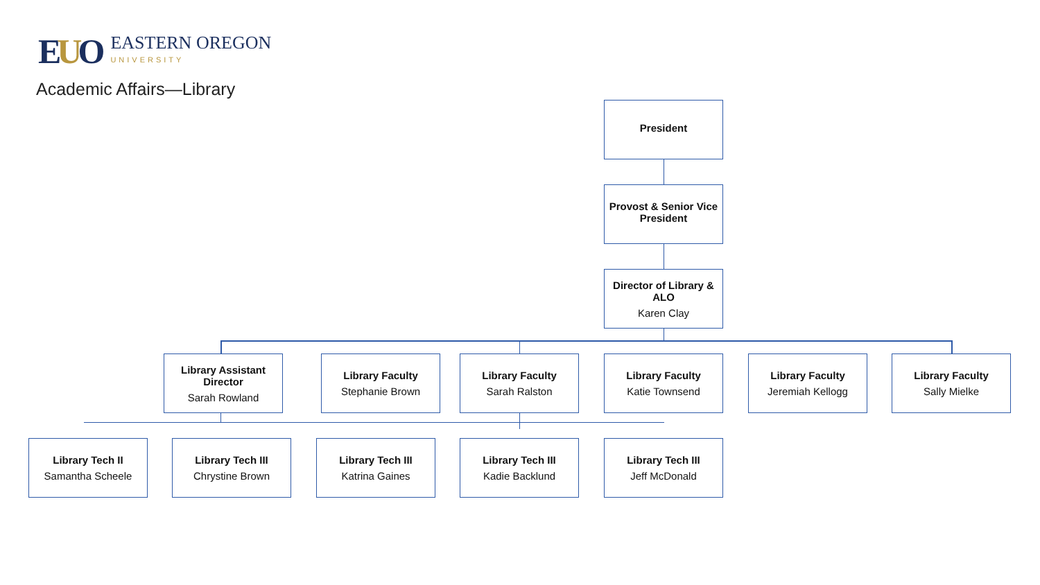EUO
EASTERN OREGON
UNIVERSITY
Academic Affairs—Library
President
Provost & Senior Vice President
Director of Library & ALO
Karen Clay
Library Assistant Director
Sarah Rowland
Library Faculty
Stephanie Brown
Library Faculty
Sarah Ralston
Library Faculty
Katie Townsend
Library Faculty
Jeremiah Kellogg
Library Faculty
Sally Mielke
Library Tech II
Samantha Scheele
Library Tech III
Chrystine Brown
Library Tech III
Katrina Gaines
Library Tech III
Kadie Backlund
Library Tech III
Jeff McDonald